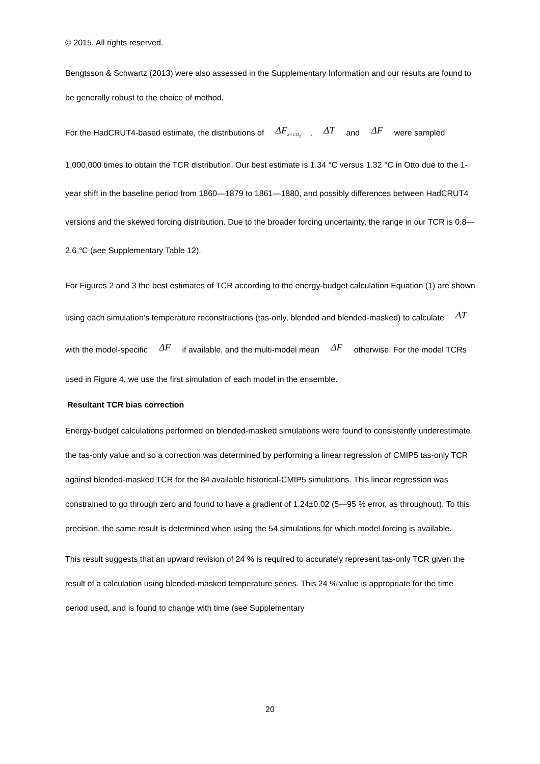© 2015. All rights reserved.
Bengtsson & Schwartz (2013) were also assessed in the Supplementary Information and our results are found to be generally robust to the choice of method.
For the HadCRUT4-based estimate, the distributions of ΔF<sub>2×CO<sub>2</sub></sub>, ΔT and ΔF were sampled 1,000,000 times to obtain the TCR distribution. Our best estimate is 1.34 °C versus 1.32 °C in Otto due to the 1-year shift in the baseline period from 1860—1879 to 1861—1880, and possibly differences between HadCRUT4 versions and the skewed forcing distribution. Due to the broader forcing uncertainty, the range in our TCR is 0.8—2.6 °C (see Supplementary Table 12).
For Figures 2 and 3 the best estimates of TCR according to the energy-budget calculation Equation (1) are shown using each simulation’s temperature reconstructions (tas-only, blended and blended-masked) to calculate ΔT with the model-specific ΔF if available, and the multi-model mean ΔF otherwise. For the model TCRs used in Figure 4, we use the first simulation of each model in the ensemble.
Resultant TCR bias correction
Energy-budget calculations performed on blended-masked simulations were found to consistently underestimate the tas-only value and so a correction was determined by performing a linear regression of CMIP5 tas-only TCR against blended-masked TCR for the 84 available historical-CMIP5 simulations. This linear regression was constrained to go through zero and found to have a gradient of 1.24±0.02 (5—95 % error, as throughout). To this precision, the same result is determined when using the 54 simulations for which model forcing is available.
This result suggests that an upward revision of 24 % is required to accurately represent tas-only TCR given the result of a calculation using blended-masked temperature series. This 24 % value is appropriate for the time period used, and is found to change with time (see Supplementary
20